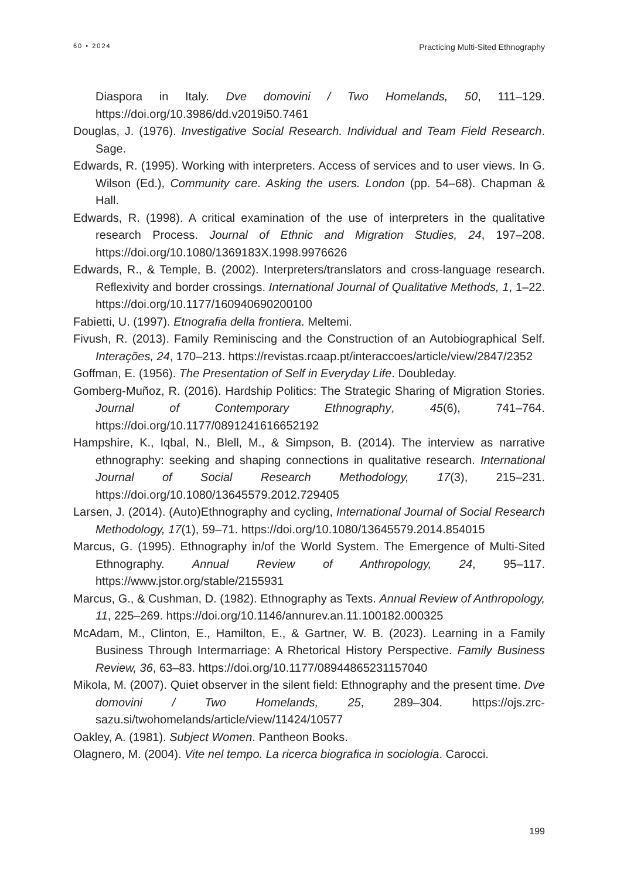60 • 2024 Practicing Multi-Sited Ethnography
Diaspora in Italy. Dve domovini / Two Homelands, 50, 111–129. https://doi.org/10.3986/dd.v2019i50.7461
Douglas, J. (1976). Investigative Social Research. Individual and Team Field Research. Sage.
Edwards, R. (1995). Working with interpreters. Access of services and to user views. In G. Wilson (Ed.), Community care. Asking the users. London (pp. 54–68). Chapman & Hall.
Edwards, R. (1998). A critical examination of the use of interpreters in the qualitative research Process. Journal of Ethnic and Migration Studies, 24, 197–208. https://doi.org/10.1080/1369183X.1998.9976626
Edwards, R., & Temple, B. (2002). Interpreters/translators and cross-language research. Reflexivity and border crossings. International Journal of Qualitative Methods, 1, 1–22. https://doi.org/10.1177/160940690200100
Fabietti, U. (1997). Etnografia della frontiera. Meltemi.
Fivush, R. (2013). Family Reminiscing and the Construction of an Autobiographical Self. Interações, 24, 170–213. https://revistas.rcaap.pt/interaccoes/article/view/2847/2352
Goffman, E. (1956). The Presentation of Self in Everyday Life. Doubleday.
Gomberg-Muñoz, R. (2016). Hardship Politics: The Strategic Sharing of Migration Stories. Journal of Contemporary Ethnography, 45(6), 741–764. https://doi.org/10.1177/0891241616652192
Hampshire, K., Iqbal, N., Blell, M., & Simpson, B. (2014). The interview as narrative ethnography: seeking and shaping connections in qualitative research. International Journal of Social Research Methodology, 17(3), 215–231. https://doi.org/10.1080/13645579.2012.729405
Larsen, J. (2014). (Auto)Ethnography and cycling, International Journal of Social Research Methodology, 17(1), 59–71. https://doi.org/10.1080/13645579.2014.854015
Marcus, G. (1995). Ethnography in/of the World System. The Emergence of Multi-Sited Ethnography. Annual Review of Anthropology, 24, 95–117. https://www.jstor.org/stable/2155931
Marcus, G., & Cushman, D. (1982). Ethnography as Texts. Annual Review of Anthropology, 11, 225–269. https://doi.org/10.1146/annurev.an.11.100182.000325
McAdam, M., Clinton, E., Hamilton, E., & Gartner, W. B. (2023). Learning in a Family Business Through Intermarriage: A Rhetorical History Perspective. Family Business Review, 36, 63–83. https://doi.org/10.1177/08944865231157040
Mikola, M. (2007). Quiet observer in the silent field: Ethnography and the present time. Dve domovini / Two Homelands, 25, 289–304. https://ojs.zrc-sazu.si/twohomelands/article/view/11424/10577
Oakley, A. (1981). Subject Women. Pantheon Books.
Olagnero, M. (2004). Vite nel tempo. La ricerca biografica in sociologia. Carocci.
199